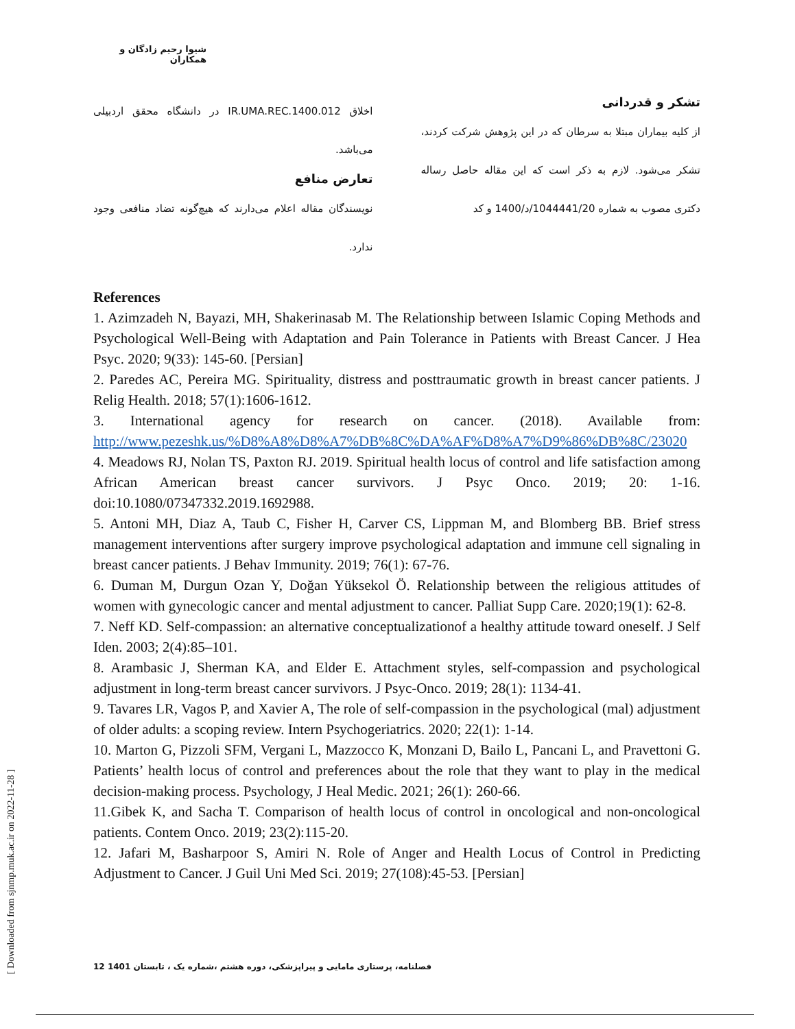شیوا رحیم زادگان و همکاران
تشکر و قدردانی
از کلیه بیماران مبتلا به سرطان که در این پژوهش شرکت کردند، تشکر می‌شود. لازم به ذکر است که این مقاله حاصل رساله دکتری مصوب به شماره 1044441/20/د/1400 و کد
اخلاق IR.UMA.REC.1400.012 در دانشگاه محقق اردبیلی می‌باشد.
تعارض منافع
نویسندگان مقاله اعلام می‌دارند که هیچ‌گونه تضاد منافعی وجود ندارد.
References
1. Azimzadeh N, Bayazi, MH, Shakerinasab M. The Relationship between Islamic Coping Methods and Psychological Well-Being with Adaptation and Pain Tolerance in Patients with Breast Cancer. J Hea Psyc. 2020; 9(33): 145-60. [Persian]
2. Paredes AC, Pereira MG. Spirituality, distress and posttraumatic growth in breast cancer patients. J Relig Health. 2018; 57(1):1606-1612.
3. International agency for research on cancer. (2018). Available from: http://www.pezeshk.us/%D8%A8%D8%A7%DB%8C%DA%AF%D8%A7%D9%86%DB%8C/23020
4. Meadows RJ, Nolan TS, Paxton RJ. 2019. Spiritual health locus of control and life satisfaction among African American breast cancer survivors. J Psyc Onco. 2019; 20: 1-16. doi:10.1080/07347332.2019.1692988.
5. Antoni MH, Diaz A, Taub C, Fisher H, Carver CS, Lippman M, and Blomberg BB. Brief stress management interventions after surgery improve psychological adaptation and immune cell signaling in breast cancer patients. J Behav Immunity. 2019; 76(1): 67-76.
6. Duman M, Durgun Ozan Y, Doğan Yüksekol Ö. Relationship between the religious attitudes of women with gynecologic cancer and mental adjustment to cancer. Palliat Supp Care. 2020;19(1): 62-8.
7. Neff KD. Self-compassion: an alternative conceptualizationof a healthy attitude toward oneself. J Self Iden. 2003; 2(4):85–101.
8. Arambasic J, Sherman KA, and Elder E. Attachment styles, self-compassion and psychological adjustment in long-term breast cancer survivors. J Psyc-Onco. 2019; 28(1): 1134-41.
9. Tavares LR, Vagos P, and Xavier A, The role of self-compassion in the psychological (mal) adjustment of older adults: a scoping review. Intern Psychogeriatrics. 2020; 22(1): 1-14.
10. Marton G, Pizzoli SFM, Vergani L, Mazzocco K, Monzani D, Bailo L, Pancani L, and Pravettoni G. Patients’ health locus of control and preferences about the role that they want to play in the medical decision-making process. Psychology, J Heal Medic. 2021; 26(1): 260-66.
11.Gibek K, and Sacha T. Comparison of health locus of control in oncological and non-oncological patients. Contem Onco. 2019; 23(2):115-20.
12. Jafari M, Basharpoor S, Amiri N. Role of Anger and Health Locus of Control in Predicting Adjustment to Cancer. J Guil Uni Med Sci. 2019; 27(108):45-53. [Persian]
فصلنامه، پرستاری مامایی و پیراپزشکی، دوره هشتم ،شماره یک ، تابستان 1401 12
[ Downloaded from sjnmp.muk.ac.ir on 2022-11-28 ]